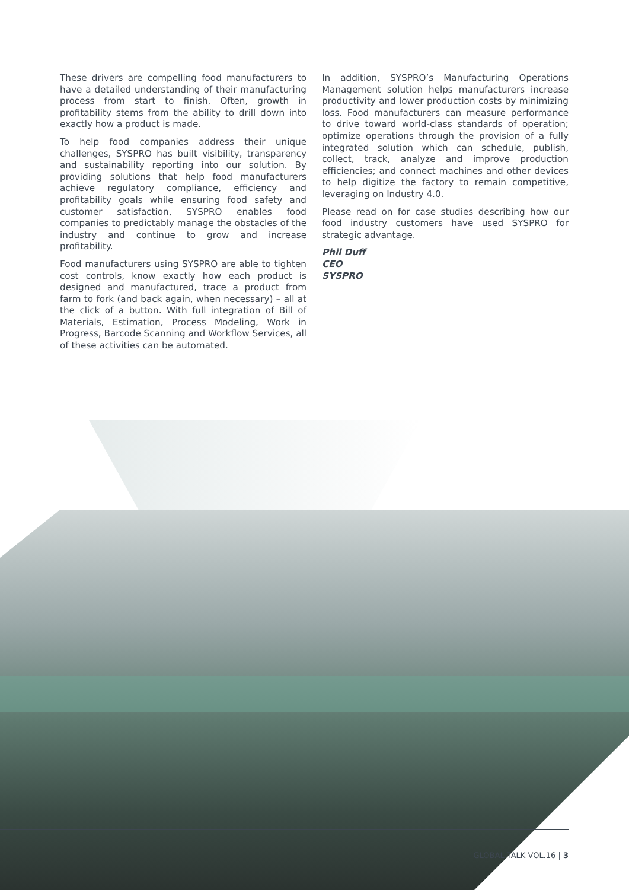These drivers are compelling food manufacturers to have a detailed understanding of their manufacturing process from start to finish. Often, growth in profitability stems from the ability to drill down into exactly how a product is made.
To help food companies address their unique challenges, SYSPRO has built visibility, transparency and sustainability reporting into our solution. By providing solutions that help food manufacturers achieve regulatory compliance, efficiency and profitability goals while ensuring food safety and customer satisfaction, SYSPRO enables food companies to predictably manage the obstacles of the industry and continue to grow and increase profitability.
Food manufacturers using SYSPRO are able to tighten cost controls, know exactly how each product is designed and manufactured, trace a product from farm to fork (and back again, when necessary) – all at the click of a button. With full integration of Bill of Materials, Estimation, Process Modeling, Work in Progress, Barcode Scanning and Workflow Services, all of these activities can be automated.
In addition, SYSPRO’s Manufacturing Operations Management solution helps manufacturers increase productivity and lower production costs by minimizing loss. Food manufacturers can measure performance to drive toward world-class standards of operation; optimize operations through the provision of a fully integrated solution which can schedule, publish, collect, track, analyze and improve production efficiencies; and connect machines and other devices to help digitize the factory to remain competitive, leveraging on Industry 4.0.
Please read on for case studies describing how our food industry customers have used SYSPRO for strategic advantage.
Phil Duff
CEO
SYSPRO
GLOBAL TALK VOL.16 | 3